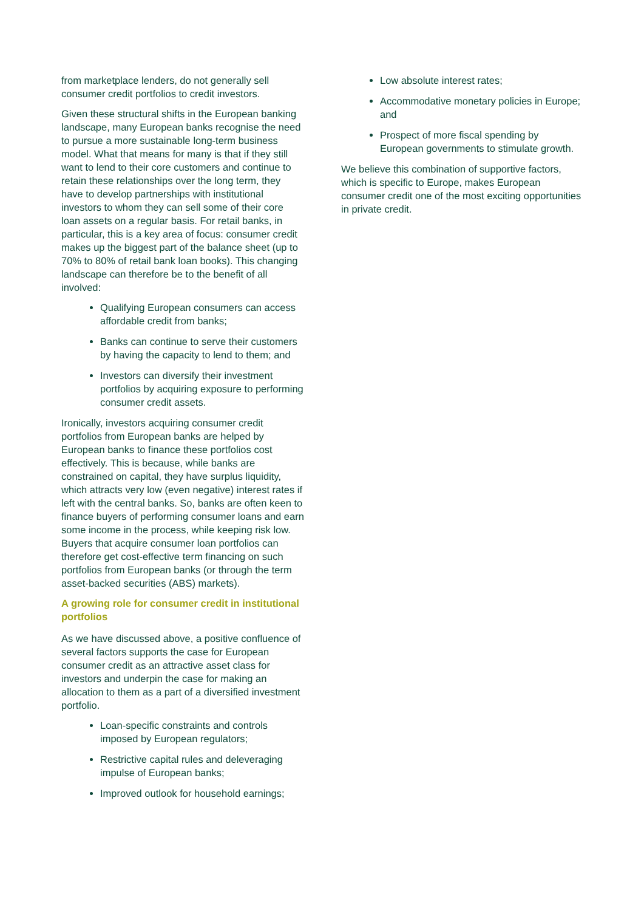from marketplace lenders, do not generally sell consumer credit portfolios to credit investors.
Given these structural shifts in the European banking landscape, many European banks recognise the need to pursue a more sustainable long-term business model. What that means for many is that if they still want to lend to their core customers and continue to retain these relationships over the long term, they have to develop partnerships with institutional investors to whom they can sell some of their core loan assets on a regular basis. For retail banks, in particular, this is a key area of focus: consumer credit makes up the biggest part of the balance sheet (up to 70% to 80% of retail bank loan books). This changing landscape can therefore be to the benefit of all involved:
Qualifying European consumers can access affordable credit from banks;
Banks can continue to serve their customers by having the capacity to lend to them; and
Investors can diversify their investment portfolios by acquiring exposure to performing consumer credit assets.
Ironically, investors acquiring consumer credit portfolios from European banks are helped by European banks to finance these portfolios cost effectively. This is because, while banks are constrained on capital, they have surplus liquidity, which attracts very low (even negative) interest rates if left with the central banks. So, banks are often keen to finance buyers of performing consumer loans and earn some income in the process, while keeping risk low. Buyers that acquire consumer loan portfolios can therefore get cost-effective term financing on such portfolios from European banks (or through the term asset-backed securities (ABS) markets).
A growing role for consumer credit in institutional portfolios
As we have discussed above, a positive confluence of several factors supports the case for European consumer credit as an attractive asset class for investors and underpin the case for making an allocation to them as a part of a diversified investment portfolio.
Loan-specific constraints and controls imposed by European regulators;
Restrictive capital rules and deleveraging impulse of European banks;
Improved outlook for household earnings;
Low absolute interest rates;
Accommodative monetary policies in Europe; and
Prospect of more fiscal spending by European governments to stimulate growth.
We believe this combination of supportive factors, which is specific to Europe, makes European consumer credit one of the most exciting opportunities in private credit.